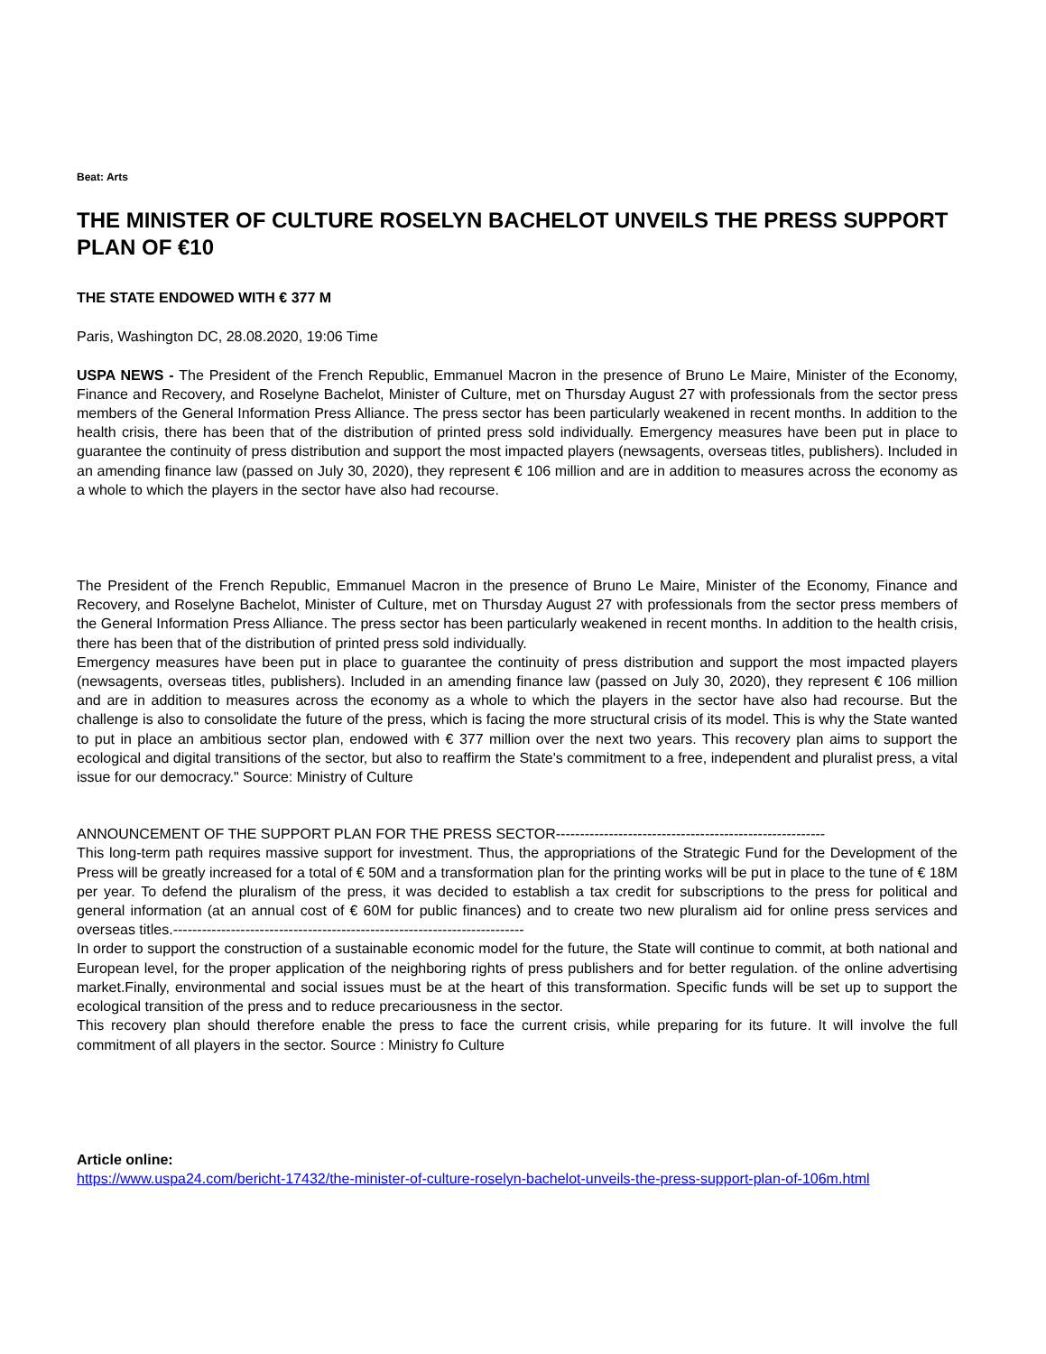Beat: Arts
THE MINISTER OF CULTURE ROSELYN BACHELOT UNVEILS THE PRESS SUPPORT PLAN OF €10
THE STATE ENDOWED WITH € 377 M
Paris, Washington DC, 28.08.2020, 19:06 Time
USPA NEWS - The President of the French Republic, Emmanuel Macron in the presence of Bruno Le Maire, Minister of the Economy, Finance and Recovery, and Roselyne Bachelot, Minister of Culture, met on Thursday August 27 with professionals from the sector press members of the General Information Press Alliance. The press sector has been particularly weakened in recent months. In addition to the health crisis, there has been that of the distribution of printed press sold individually. Emergency measures have been put in place to guarantee the continuity of press distribution and support the most impacted players (newsagents, overseas titles, publishers). Included in an amending finance law (passed on July 30, 2020), they represent € 106 million and are in addition to measures across the economy as a whole to which the players in the sector have also had recourse.
The President of the French Republic, Emmanuel Macron in the presence of Bruno Le Maire, Minister of the Economy, Finance and Recovery, and Roselyne Bachelot, Minister of Culture, met on Thursday August 27 with professionals from the sector press members of the General Information Press Alliance. The press sector has been particularly weakened in recent months. In addition to the health crisis, there has been that of the distribution of printed press sold individually.
Emergency measures have been put in place to guarantee the continuity of press distribution and support the most impacted players (newsagents, overseas titles, publishers). Included in an amending finance law (passed on July 30, 2020), they represent € 106 million and are in addition to measures across the economy as a whole to which the players in the sector have also had recourse. But the challenge is also to consolidate the future of the press, which is facing the more structural crisis of its model. This is why the State wanted to put in place an ambitious sector plan, endowed with € 377 million over the next two years. This recovery plan aims to support the ecological and digital transitions of the sector, but also to reaffirm the State's commitment to a free, independent and pluralist press, a vital issue for our democracy." Source: Ministry of Culture
ANNOUNCEMENT OF THE SUPPORT PLAN FOR THE PRESS SECTOR--------------------------------------------------------
This long-term path requires massive support for investment. Thus, the appropriations of the Strategic Fund for the Development of the Press will be greatly increased for a total of € 50M and a transformation plan for the printing works will be put in place to the tune of € 18M per year. To defend the pluralism of the press, it was decided to establish a tax credit for subscriptions to the press for political and general information (at an annual cost of € 60M for public finances) and to create two new pluralism aid for online press services and overseas titles.-------------------------------------------------------------------------
In order to support the construction of a sustainable economic model for the future, the State will continue to commit, at both national and European level, for the proper application of the neighboring rights of press publishers and for better regulation. of the online advertising market.Finally, environmental and social issues must be at the heart of this transformation. Specific funds will be set up to support the ecological transition of the press and to reduce precariousness in the sector.
This recovery plan should therefore enable the press to face the current crisis, while preparing for its future. It will involve the full commitment of all players in the sector. Source : Ministry fo Culture
Article online:
https://www.uspa24.com/bericht-17432/the-minister-of-culture-roselyn-bachelot-unveils-the-press-support-plan-of-106m.html